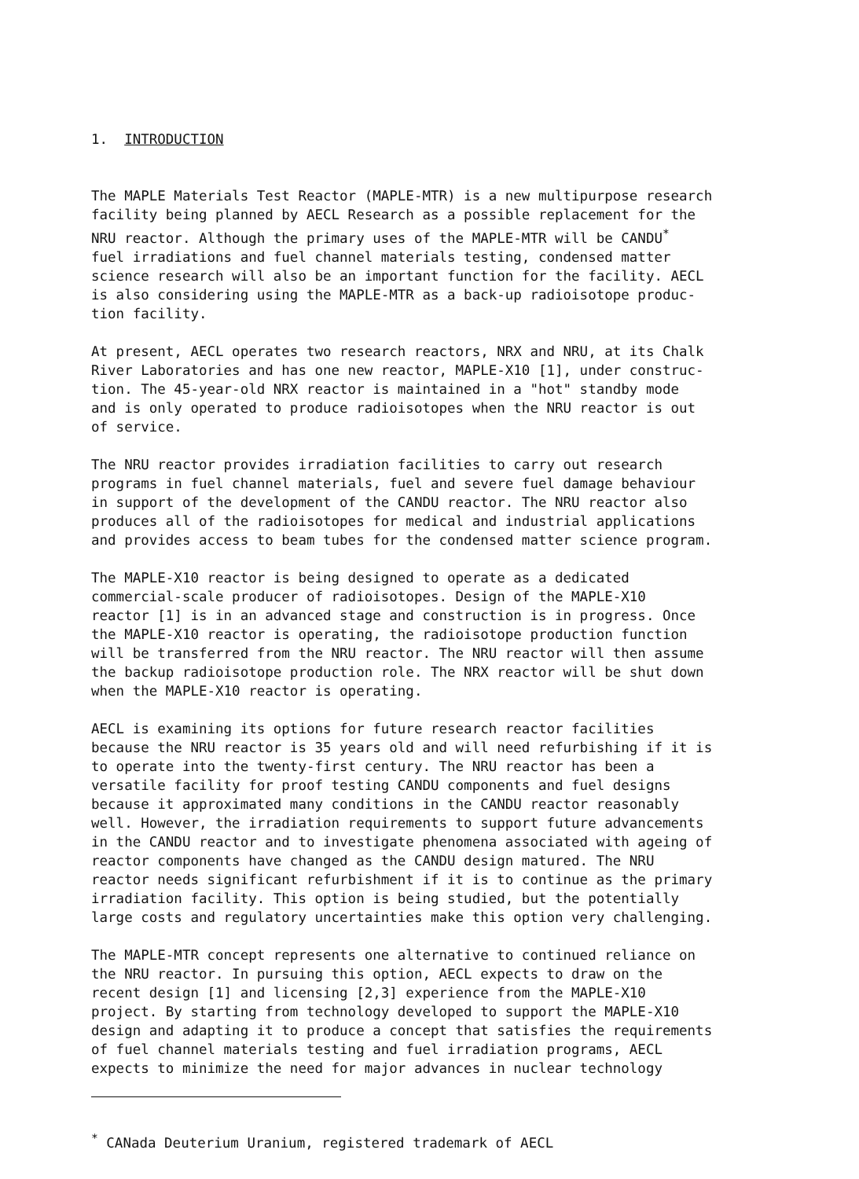1. INTRODUCTION
The MAPLE Materials Test Reactor (MAPLE-MTR) is a new multipurpose research facility being planned by AECL Research as a possible replacement for the NRU reactor. Although the primary uses of the MAPLE-MTR will be CANDU<sup>*</sup> fuel irradiations and fuel channel materials testing, condensed matter science research will also be an important function for the facility. AECL is also considering using the MAPLE-MTR as a back-up radioisotope produc- tion facility.
At present, AECL operates two research reactors, NRX and NRU, at its Chalk River Laboratories and has one new reactor, MAPLE-X10 [1], under construc- tion. The 45-year-old NRX reactor is maintained in a "hot" standby mode and is only operated to produce radioisotopes when the NRU reactor is out of service.
The NRU reactor provides irradiation facilities to carry out research programs in fuel channel materials, fuel and severe fuel damage behaviour in support of the development of the CANDU reactor. The NRU reactor also produces all of the radioisotopes for medical and industrial applications and provides access to beam tubes for the condensed matter science program.
The MAPLE-X10 reactor is being designed to operate as a dedicated commercial-scale producer of radioisotopes. Design of the MAPLE-X10 reactor [1] is in an advanced stage and construction is in progress. Once the MAPLE-X10 reactor is operating, the radioisotope production function will be transferred from the NRU reactor. The NRU reactor will then assume the backup radioisotope production role. The NRX reactor will be shut down when the MAPLE-X10 reactor is operating.
AECL is examining its options for future research reactor facilities because the NRU reactor is 35 years old and will need refurbishing if it is to operate into the twenty-first century. The NRU reactor has been a versatile facility for proof testing CANDU components and fuel designs because it approximated many conditions in the CANDU reactor reasonably well. However, the irradiation requirements to support future advancements in the CANDU reactor and to investigate phenomena associated with ageing of reactor components have changed as the CANDU design matured. The NRU reactor needs significant refurbishment if it is to continue as the primary irradiation facility. This option is being studied, but the potentially large costs and regulatory uncertainties make this option very challenging.
The MAPLE-MTR concept represents one alternative to continued reliance on the NRU reactor. In pursuing this option, AECL expects to draw on the recent design [1] and licensing [2,3] experience from the MAPLE-X10 project. By starting from technology developed to support the MAPLE-X10 design and adapting it to produce a concept that satisfies the requirements of fuel channel materials testing and fuel irradiation programs, AECL expects to minimize the need for major advances in nuclear technology
<sup>*</sup> CANada Deuterium Uranium, registered trademark of AECL